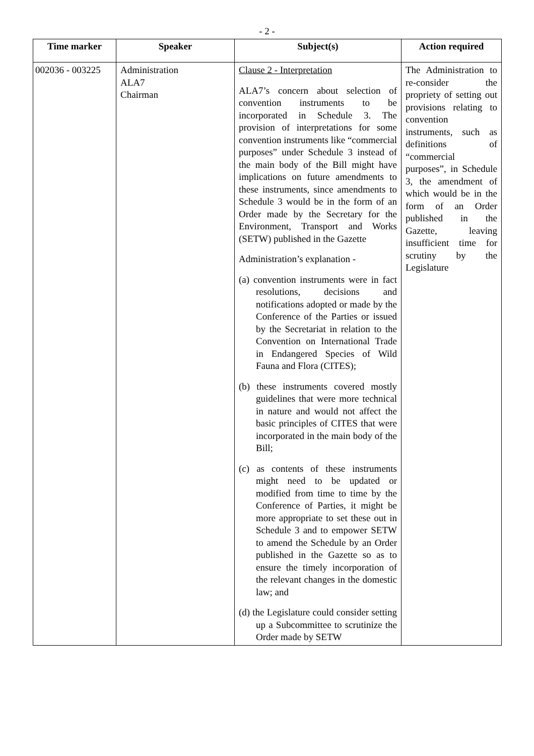- 2 -
| Time marker | Speaker | Subject(s) | Action required |
| --- | --- | --- | --- |
| 002036 - 003225 | Administration ALA7 Chairman | Clause 2 - Interpretation ALA7’s concern about selection of convention instruments to be incorporated in Schedule 3. The provision of interpretations for some convention instruments like “commercial purposes” under Schedule 3 instead of the main body of the Bill might have implications on future amendments to these instruments, since amendments to Schedule 3 would be in the form of an Order made by the Secretary for the Environment, Transport and Works (SETW) published in the Gazette Administration’s explanation - (a) convention instruments were in fact resolutions, decisions and notifications adopted or made by the Conference of the Parties or issued by the Secretariat in relation to the Convention on International Trade in Endangered Species of Wild Fauna and Flora (CITES); (b) these instruments covered mostly guidelines that were more technical in nature and would not affect the basic principles of CITES that were incorporated in the main body of the Bill; (c) as contents of these instruments might need to be updated or modified from time to time by the Conference of Parties, it might be more appropriate to set these out in Schedule 3 and to empower SETW to amend the Schedule by an Order published in the Gazette so as to ensure the timely incorporation of the relevant changes in the domestic law; and (d) the Legislature could consider setting up a Subcommittee to scrutinize the Order made by SETW | The Administration to re-consider the propriety of setting out provisions relating to convention instruments, such as definitions of “commercial purposes”, in Schedule 3, the amendment of which would be in the form of an Order published in the Gazette, leaving insufficient time for scrutiny by the Legislature |